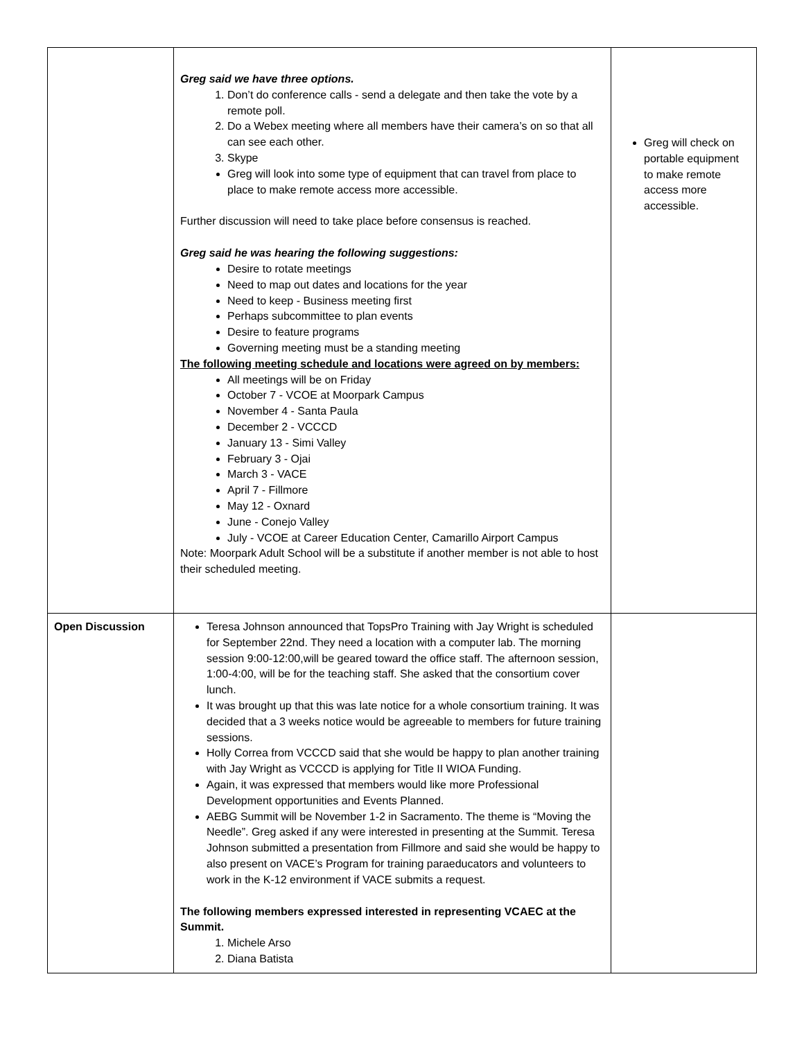| | Greg said we have three options. 1. Don’t do conference calls - send a delegate and then take the vote by a remote poll. 2. Do a Webex meeting where all members have their camera’s on so that all can see each other. 3. Skype Greg will look into some type of equipment that can travel from place to place to make remote access more accessible. Further discussion will need to take place before consensus is reached. Greg said he was hearing the following suggestions: Desire to rotate meetings Need to map out dates and locations for the year Need to keep - Business meeting first Perhaps subcommittee to plan events Desire to feature programs Governing meeting must be a standing meeting The following meeting schedule and locations were agreed on by members: All meetings will be on Friday October 7 - VCOE at Moorpark Campus November 4 - Santa Paula December 2 - VCCCD January 13 - Simi Valley February 3 - Ojai March 3 - VACE April 7 - Fillmore May 12 - Oxnard June - Conejo Valley July - VCOE at Career Education Center, Camarillo Airport Campus Note: Moorpark Adult School will be a substitute if another member is not able to host their scheduled meeting. | Greg will check on portable equipment to make remote access more accessible. |
| Open Discussion | Teresa Johnson announced that TopsPro Training with Jay Wright is scheduled for September 22nd. They need a location with a computer lab. The morning session 9:00-12:00,will be geared toward the office staff. The afternoon session, 1:00-4:00, will be for the teaching staff. She asked that the consortium cover lunch. It was brought up that this was late notice for a whole consortium training. It was decided that a 3 weeks notice would be agreeable to members for future training sessions. Holly Correa from VCCCD said that she would be happy to plan another training with Jay Wright as VCCCD is applying for Title II WIOA Funding. Again, it was expressed that members would like more Professional Development opportunities and Events Planned. AEBG Summit will be November 1-2 in Sacramento. The theme is “Moving the Needle”. Greg asked if any were interested in presenting at the Summit. Teresa Johnson submitted a presentation from Fillmore and said she would be happy to also present on VACE’s Program for training paraeducators and volunteers to work in the K-12 environment if VACE submits a request. The following members expressed interested in representing VCAEC at the Summit. 1. Michele Arso 2. Diana Batista | |